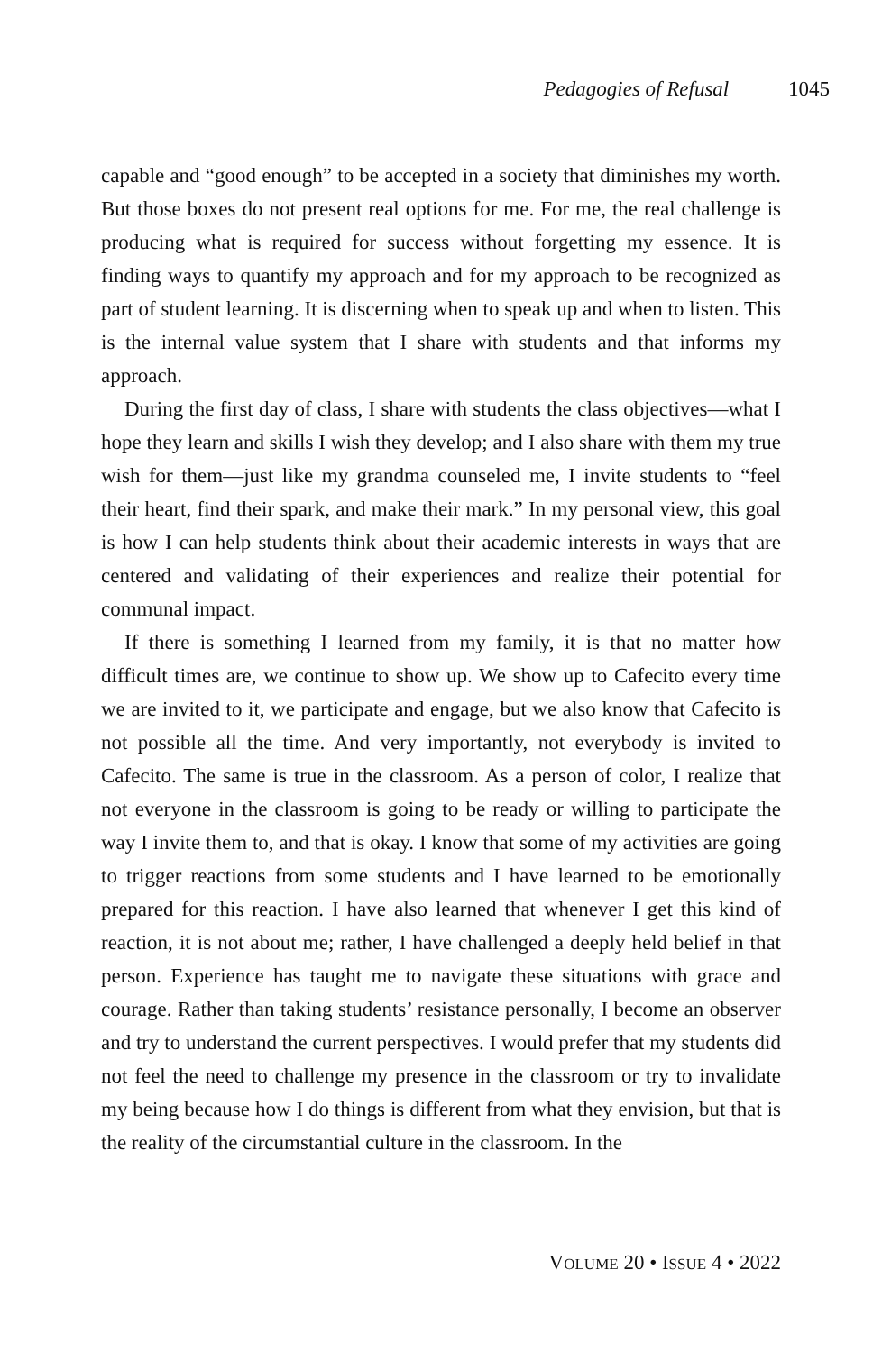Pedagogies of Refusal 1045
capable and “good enough” to be accepted in a society that diminishes my worth. But those boxes do not present real options for me. For me, the real challenge is producing what is required for success without forgetting my essence. It is finding ways to quantify my approach and for my approach to be recognized as part of student learning. It is discerning when to speak up and when to listen. This is the internal value system that I share with students and that informs my approach.
During the first day of class, I share with students the class objectives—what I hope they learn and skills I wish they develop; and I also share with them my true wish for them—just like my grandma counseled me, I invite students to “feel their heart, find their spark, and make their mark.” In my personal view, this goal is how I can help students think about their academic interests in ways that are centered and validating of their experiences and realize their potential for communal impact.
If there is something I learned from my family, it is that no matter how difficult times are, we continue to show up. We show up to Cafecito every time we are invited to it, we participate and engage, but we also know that Cafecito is not possible all the time. And very importantly, not everybody is invited to Cafecito. The same is true in the classroom. As a person of color, I realize that not everyone in the classroom is going to be ready or willing to participate the way I invite them to, and that is okay. I know that some of my activities are going to trigger reactions from some students and I have learned to be emotionally prepared for this reaction. I have also learned that whenever I get this kind of reaction, it is not about me; rather, I have challenged a deeply held belief in that person. Experience has taught me to navigate these situations with grace and courage. Rather than taking students’ resistance personally, I become an observer and try to understand the current perspectives. I would prefer that my students did not feel the need to challenge my presence in the classroom or try to invalidate my being because how I do things is different from what they envision, but that is the reality of the circumstantial culture in the classroom. In the
VOLUME 20 • ISSUE 4 • 2022